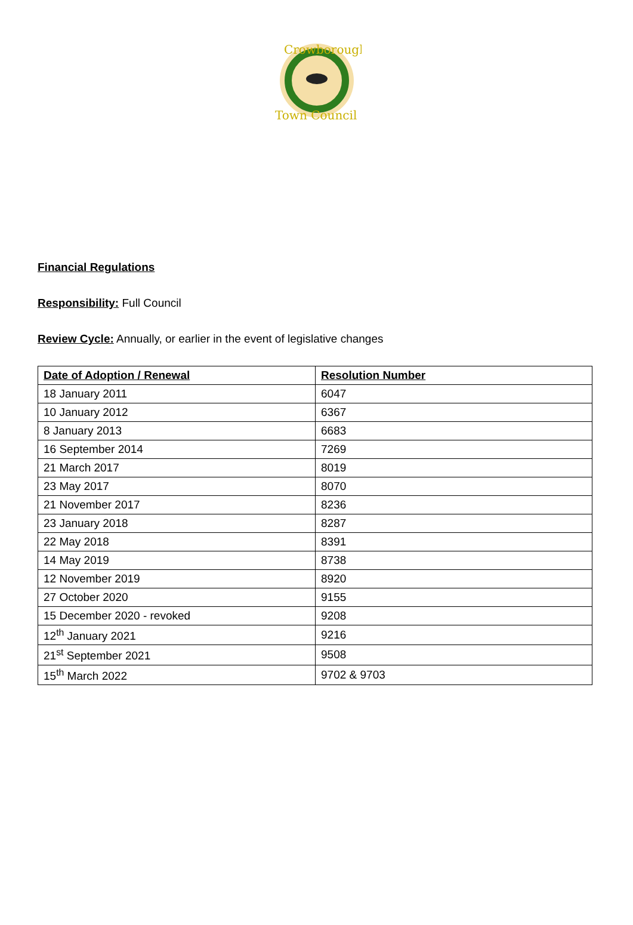Crowborough
Town Council
Financial Regulations
Responsibility: Full Council
Review Cycle: Annually, or earlier in the event of legislative changes
| Date of Adoption / Renewal | Resolution Number |
| --- | --- |
| 18 January 2011 | 6047 |
| 10 January 2012 | 6367 |
| 8 January 2013 | 6683 |
| 16 September 2014 | 7269 |
| 21 March 2017 | 8019 |
| 23 May 2017 | 8070 |
| 21 November 2017 | 8236 |
| 23 January 2018 | 8287 |
| 22 May 2018 | 8391 |
| 14 May 2019 | 8738 |
| 12 November 2019 | 8920 |
| 27 October 2020 | 9155 |
| 15 December 2020 - revoked | 9208 |
| 12<sup>th</sup> January 2021 | 9216 |
| 21<sup>st</sup> September 2021 | 9508 |
| 15<sup>th</sup> March 2022 | 9702 & 9703 |